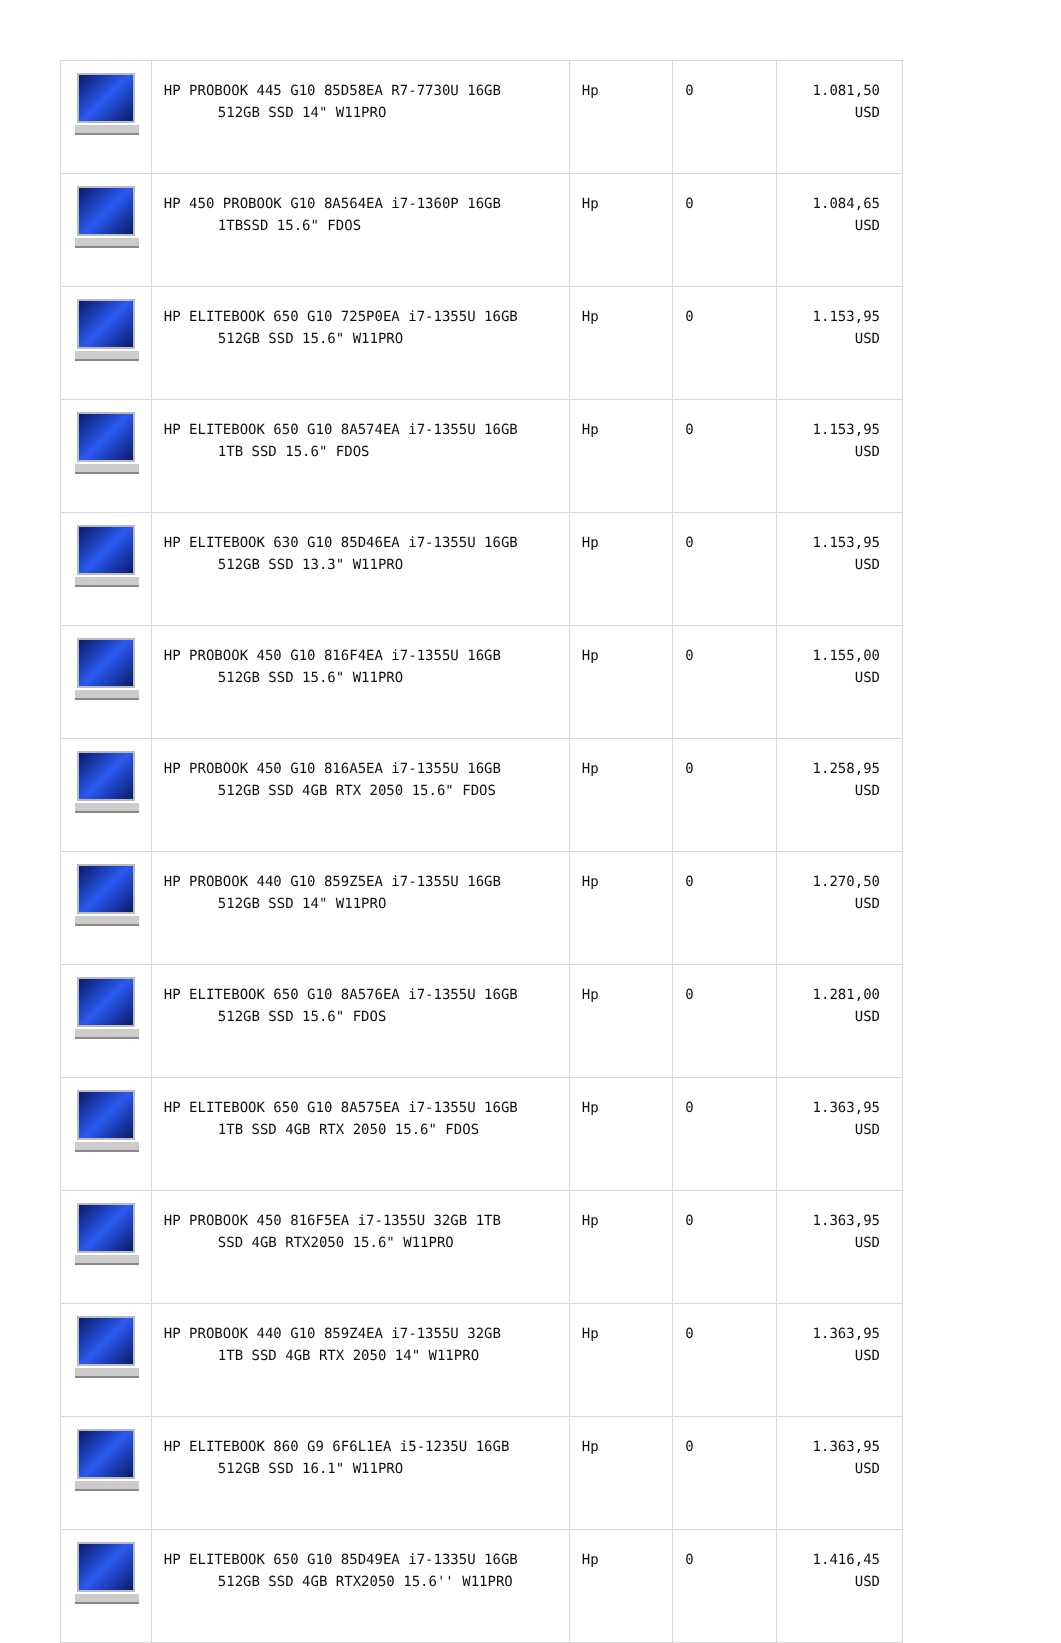| | HP PROBOOK 445 G10 85D58EA R7-7730U 16GB 512GB SSD 14" W11PRO | Hp | 0 | 1.081,50 USD |
| | HP 450 PROBOOK G10 8A564EA i7-1360P 16GB 1TBSSD 15.6" FDOS | Hp | 0 | 1.084,65 USD |
| | HP ELITEBOOK 650 G10 725P0EA i7-1355U 16GB 512GB SSD 15.6" W11PRO | Hp | 0 | 1.153,95 USD |
| | HP ELITEBOOK 650 G10 8A574EA i7-1355U 16GB 1TB SSD 15.6" FDOS | Hp | 0 | 1.153,95 USD |
| | HP ELITEBOOK 630 G10 85D46EA i7-1355U 16GB 512GB SSD 13.3" W11PRO | Hp | 0 | 1.153,95 USD |
| | HP PROBOOK 450 G10 816F4EA i7-1355U 16GB 512GB SSD 15.6" W11PRO | Hp | 0 | 1.155,00 USD |
| | HP PROBOOK 450 G10 816A5EA i7-1355U 16GB 512GB SSD 4GB RTX 2050 15.6" FDOS | Hp | 0 | 1.258,95 USD |
| | HP PROBOOK 440 G10 859Z5EA i7-1355U 16GB 512GB SSD 14" W11PRO | Hp | 0 | 1.270,50 USD |
| | HP ELITEBOOK 650 G10 8A576EA i7-1355U 16GB 512GB SSD 15.6" FDOS | Hp | 0 | 1.281,00 USD |
| | HP ELITEBOOK 650 G10 8A575EA i7-1355U 16GB 1TB SSD 4GB RTX 2050 15.6" FDOS | Hp | 0 | 1.363,95 USD |
| | HP PROBOOK 450 816F5EA i7-1355U 32GB 1TB SSD 4GB RTX2050 15.6" W11PRO | Hp | 0 | 1.363,95 USD |
| | HP PROBOOK 440 G10 859Z4EA i7-1355U 32GB 1TB SSD 4GB RTX 2050 14" W11PRO | Hp | 0 | 1.363,95 USD |
| | HP ELITEBOOK 860 G9 6F6L1EA i5-1235U 16GB 512GB SSD 16.1" W11PRO | Hp | 0 | 1.363,95 USD |
| | HP ELITEBOOK 650 G10 85D49EA i7-1335U 16GB 512GB SSD 4GB RTX2050 15.6'' W11PRO | Hp | 0 | 1.416,45 USD |